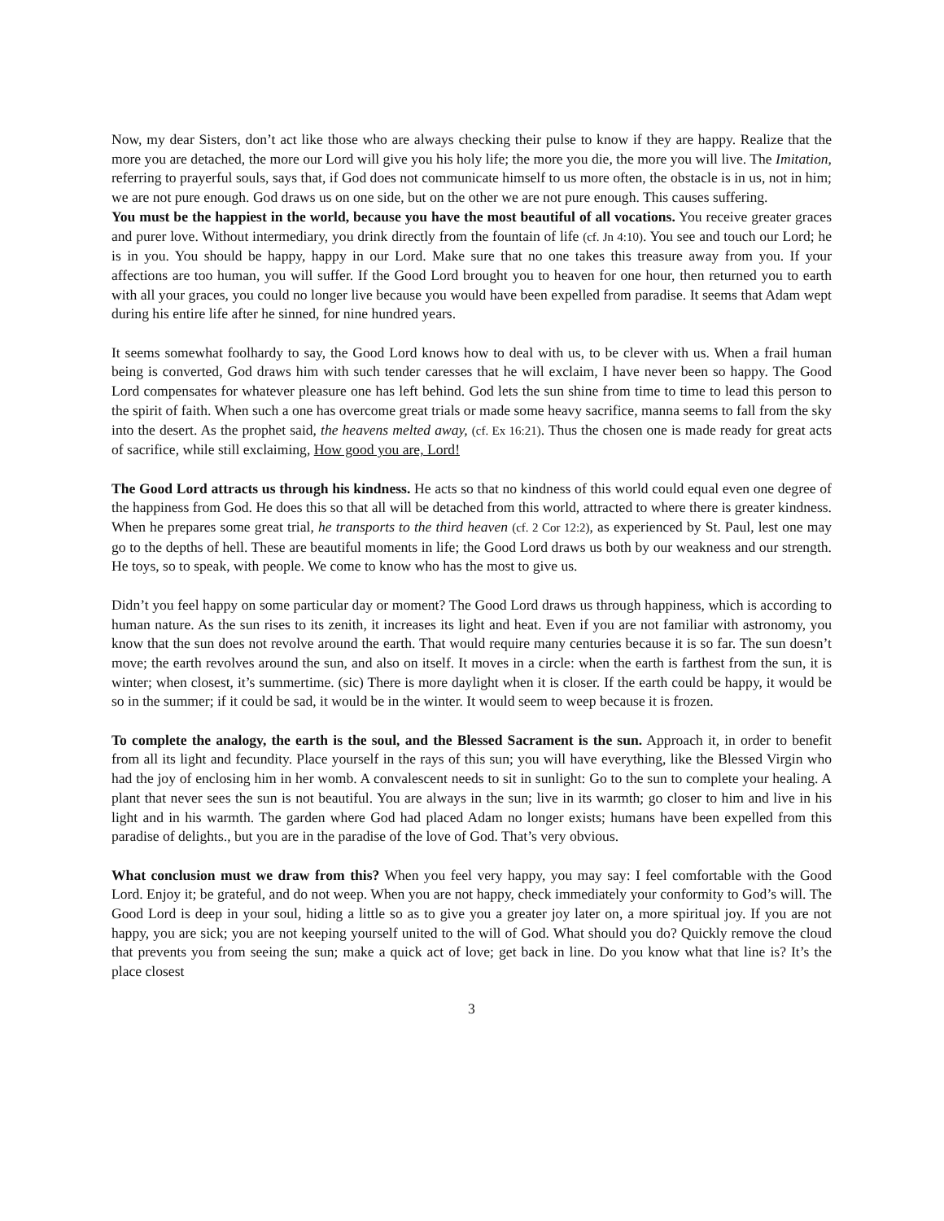Now, my dear Sisters, don’t act like those who are always checking their pulse to know if they are happy. Realize that the more you are detached, the more our Lord will give you his holy life; the more you die, the more you will live. The Imitation, referring to prayerful souls, says that, if God does not communicate himself to us more often, the obstacle is in us, not in him; we are not pure enough. God draws us on one side, but on the other we are not pure enough. This causes suffering.
You must be the happiest in the world, because you have the most beautiful of all vocations. You receive greater graces and purer love. Without intermediary, you drink directly from the fountain of life (cf. Jn 4:10). You see and touch our Lord; he is in you. You should be happy, happy in our Lord. Make sure that no one takes this treasure away from you. If your affections are too human, you will suffer. If the Good Lord brought you to heaven for one hour, then returned you to earth with all your graces, you could no longer live because you would have been expelled from paradise. It seems that Adam wept during his entire life after he sinned, for nine hundred years.
It seems somewhat foolhardy to say, the Good Lord knows how to deal with us, to be clever with us. When a frail human being is converted, God draws him with such tender caresses that he will exclaim, I have never been so happy. The Good Lord compensates for whatever pleasure one has left behind. God lets the sun shine from time to time to lead this person to the spirit of faith. When such a one has overcome great trials or made some heavy sacrifice, manna seems to fall from the sky into the desert. As the prophet said, the heavens melted away, (cf. Ex 16:21). Thus the chosen one is made ready for great acts of sacrifice, while still exclaiming, How good you are, Lord!
The Good Lord attracts us through his kindness. He acts so that no kindness of this world could equal even one degree of the happiness from God. He does this so that all will be detached from this world, attracted to where there is greater kindness. When he prepares some great trial, he transports to the third heaven (cf. 2 Cor 12:2), as experienced by St. Paul, lest one may go to the depths of hell. These are beautiful moments in life; the Good Lord draws us both by our weakness and our strength. He toys, so to speak, with people. We come to know who has the most to give us.
Didn’t you feel happy on some particular day or moment? The Good Lord draws us through happiness, which is according to human nature. As the sun rises to its zenith, it increases its light and heat. Even if you are not familiar with astronomy, you know that the sun does not revolve around the earth. That would require many centuries because it is so far. The sun doesn’t move; the earth revolves around the sun, and also on itself. It moves in a circle: when the earth is farthest from the sun, it is winter; when closest, it’s summertime. (sic) There is more daylight when it is closer. If the earth could be happy, it would be so in the summer; if it could be sad, it would be in the winter. It would seem to weep because it is frozen.
To complete the analogy, the earth is the soul, and the Blessed Sacrament is the sun. Approach it, in order to benefit from all its light and fecundity. Place yourself in the rays of this sun; you will have everything, like the Blessed Virgin who had the joy of enclosing him in her womb. A convalescent needs to sit in sunlight: Go to the sun to complete your healing. A plant that never sees the sun is not beautiful. You are always in the sun; live in its warmth; go closer to him and live in his light and in his warmth. The garden where God had placed Adam no longer exists; humans have been expelled from this paradise of delights., but you are in the paradise of the love of God. That’s very obvious.
What conclusion must we draw from this? When you feel very happy, you may say: I feel comfortable with the Good Lord. Enjoy it; be grateful, and do not weep. When you are not happy, check immediately your conformity to God’s will. The Good Lord is deep in your soul, hiding a little so as to give you a greater joy later on, a more spiritual joy. If you are not happy, you are sick; you are not keeping yourself united to the will of God. What should you do? Quickly remove the cloud that prevents you from seeing the sun; make a quick act of love; get back in line. Do you know what that line is? It’s the place closest
3